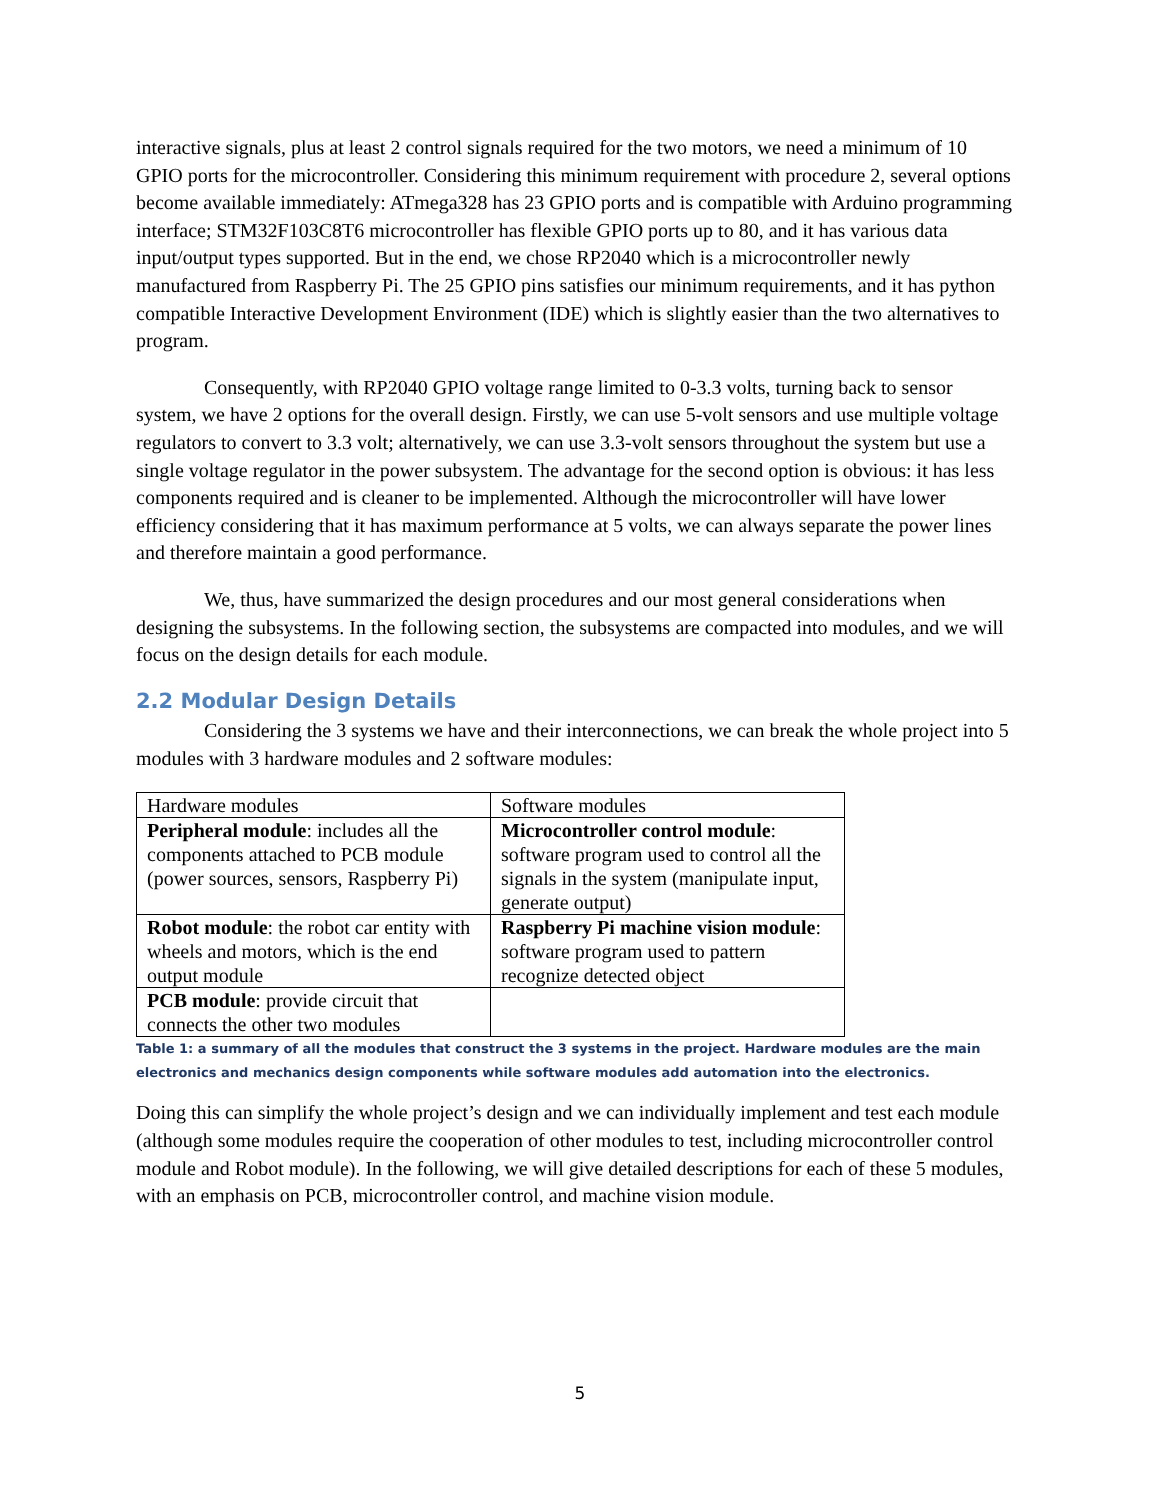interactive signals, plus at least 2 control signals required for the two motors, we need a minimum of 10 GPIO ports for the microcontroller. Considering this minimum requirement with procedure 2, several options become available immediately: ATmega328 has 23 GPIO ports and is compatible with Arduino programming interface; STM32F103C8T6 microcontroller has flexible GPIO ports up to 80, and it has various data input/output types supported. But in the end, we chose RP2040 which is a microcontroller newly manufactured from Raspberry Pi. The 25 GPIO pins satisfies our minimum requirements, and it has python compatible Interactive Development Environment (IDE) which is slightly easier than the two alternatives to program.
Consequently, with RP2040 GPIO voltage range limited to 0-3.3 volts, turning back to sensor system, we have 2 options for the overall design. Firstly, we can use 5-volt sensors and use multiple voltage regulators to convert to 3.3 volt; alternatively, we can use 3.3-volt sensors throughout the system but use a single voltage regulator in the power subsystem. The advantage for the second option is obvious: it has less components required and is cleaner to be implemented. Although the microcontroller will have lower efficiency considering that it has maximum performance at 5 volts, we can always separate the power lines and therefore maintain a good performance.
We, thus, have summarized the design procedures and our most general considerations when designing the subsystems. In the following section, the subsystems are compacted into modules, and we will focus on the design details for each module.
2.2 Modular Design Details
Considering the 3 systems we have and their interconnections, we can break the whole project into 5 modules with 3 hardware modules and 2 software modules:
| Hardware modules | Software modules |
| Peripheral module : includes all the components attached to PCB module (power sources, sensors, Raspberry Pi) | Microcontroller control module : software program used to control all the signals in the system (manipulate input, generate output) |
| Robot module : the robot car entity with wheels and motors, which is the end output module | Raspberry Pi machine vision module : software program used to pattern recognize detected object |
| PCB module : provide circuit that connects the other two modules | |
Table 1: a summary of all the modules that construct the 3 systems in the project. Hardware modules are the main electronics and mechanics design components while software modules add automation into the electronics.
Doing this can simplify the whole project’s design and we can individually implement and test each module (although some modules require the cooperation of other modules to test, including microcontroller control module and Robot module). In the following, we will give detailed descriptions for each of these 5 modules, with an emphasis on PCB, microcontroller control, and machine vision module.
5